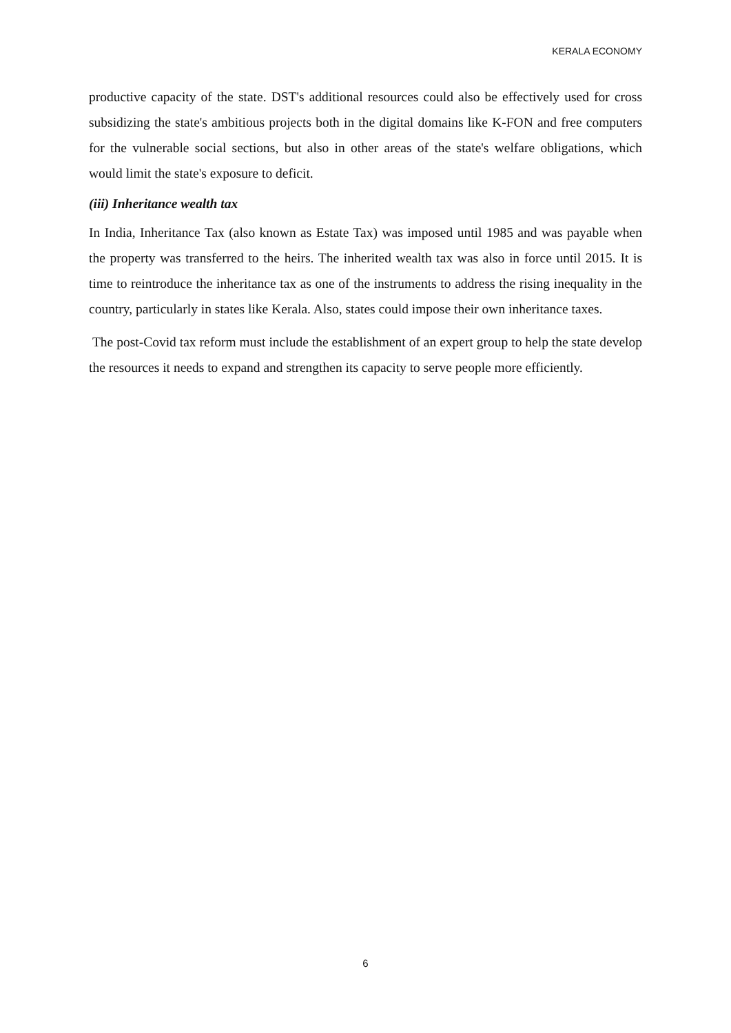KERALA ECONOMY
productive capacity of the state. DST's additional resources could also be effectively used for cross subsidizing the state's ambitious projects both in the digital domains like K-FON and free computers for the vulnerable social sections, but also in other areas of the state's welfare obligations, which would limit the state's exposure to deficit.
(iii) Inheritance wealth tax
In India, Inheritance Tax (also known as Estate Tax) was imposed until 1985 and was payable when the property was transferred to the heirs. The inherited wealth tax was also in force until 2015. It is time to reintroduce the inheritance tax as one of the instruments to address the rising inequality in the country, particularly in states like Kerala. Also, states could impose their own inheritance taxes.
The post-Covid tax reform must include the establishment of an expert group to help the state develop the resources it needs to expand and strengthen its capacity to serve people more efficiently.
6